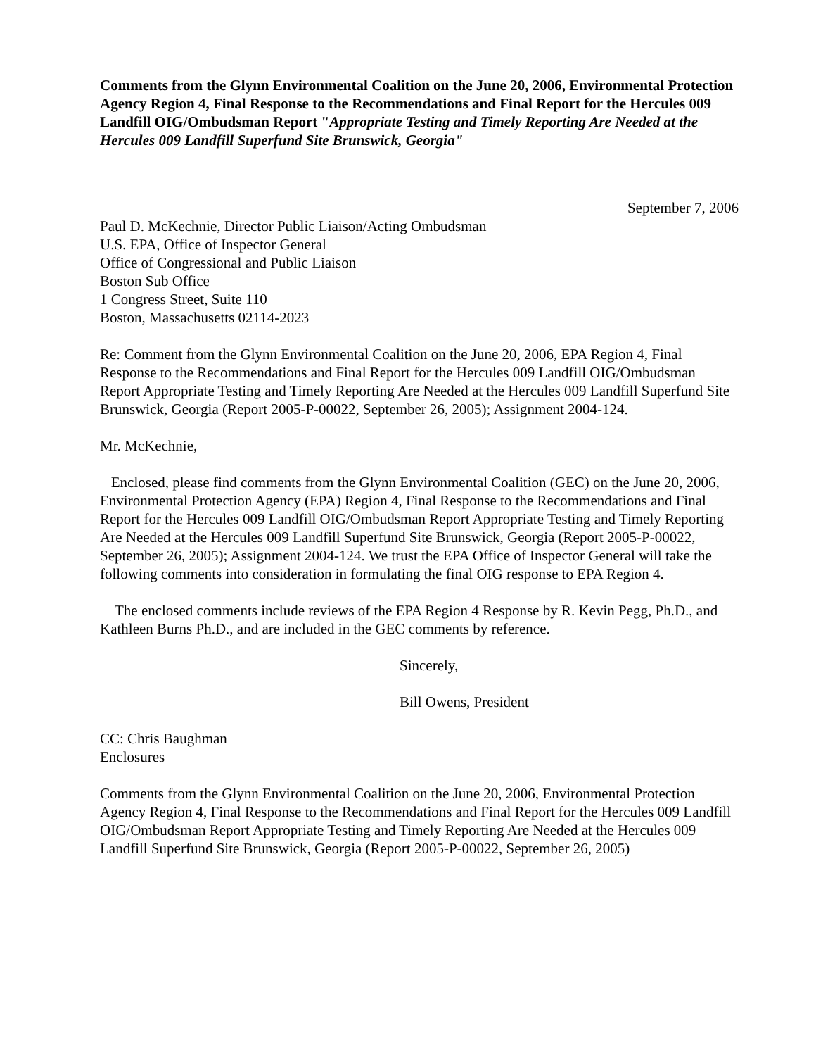Comments from the Glynn Environmental Coalition on the June 20, 2006, Environmental Protection Agency Region 4, Final Response to the Recommendations and Final Report for the Hercules 009 Landfill OIG/Ombudsman Report "Appropriate Testing and Timely Reporting Are Needed at the Hercules 009 Landfill Superfund Site Brunswick, Georgia"
September 7, 2006
Paul D. McKechnie, Director Public Liaison/Acting Ombudsman
U.S. EPA, Office of Inspector General
Office of Congressional and Public Liaison
Boston Sub Office
1 Congress Street, Suite 110
Boston, Massachusetts 02114-2023
Re: Comment from the Glynn Environmental Coalition on the June 20, 2006, EPA Region 4, Final Response to the Recommendations and Final Report for the Hercules 009 Landfill OIG/Ombudsman Report Appropriate Testing and Timely Reporting Are Needed at the Hercules 009 Landfill Superfund Site Brunswick, Georgia (Report 2005-P-00022, September 26, 2005); Assignment 2004-124.
Mr. McKechnie,
Enclosed, please find comments from the Glynn Environmental Coalition (GEC) on the June 20, 2006, Environmental Protection Agency (EPA) Region 4, Final Response to the Recommendations and Final Report for the Hercules 009 Landfill OIG/Ombudsman Report Appropriate Testing and Timely Reporting Are Needed at the Hercules 009 Landfill Superfund Site Brunswick, Georgia (Report 2005-P-00022, September 26, 2005); Assignment 2004-124. We trust the EPA Office of Inspector General will take the following comments into consideration in formulating the final OIG response to EPA Region 4.
The enclosed comments include reviews of the EPA Region 4 Response by R. Kevin Pegg, Ph.D., and Kathleen Burns Ph.D., and are included in the GEC comments by reference.
Sincerely,
Bill Owens, President
CC: Chris Baughman
Enclosures
Comments from the Glynn Environmental Coalition on the June 20, 2006, Environmental Protection Agency Region 4, Final Response to the Recommendations and Final Report for the Hercules 009 Landfill OIG/Ombudsman Report Appropriate Testing and Timely Reporting Are Needed at the Hercules 009 Landfill Superfund Site Brunswick, Georgia (Report 2005-P-00022, September 26, 2005)